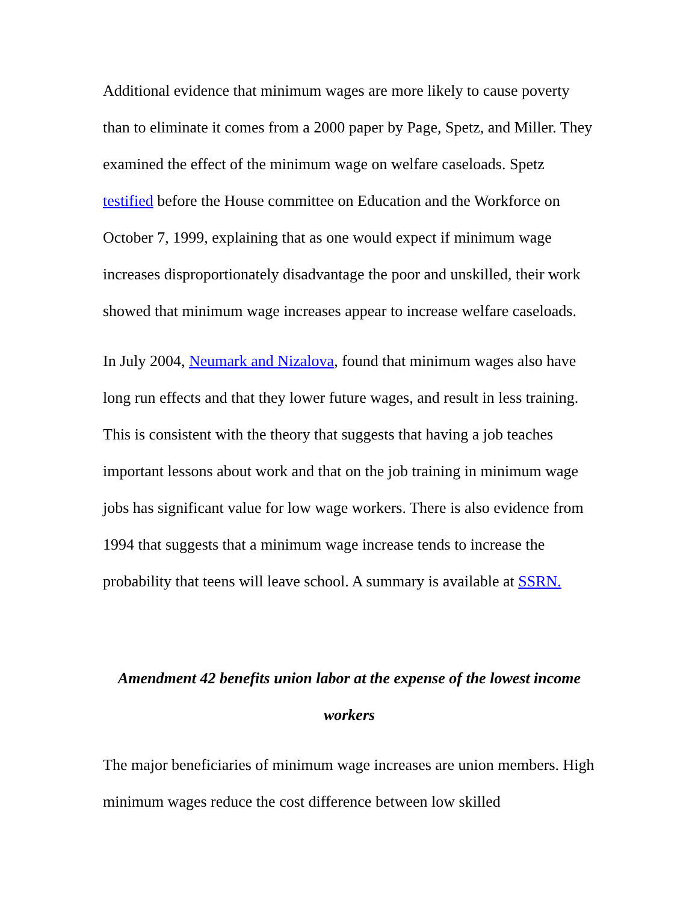Additional evidence that minimum wages are more likely to cause poverty than to eliminate it comes from a 2000 paper by Page, Spetz, and Miller. They examined the effect of the minimum wage on welfare caseloads. Spetz testified before the House committee on Education and the Workforce on October 7, 1999, explaining that as one would expect if minimum wage increases disproportionately disadvantage the poor and unskilled, their work showed that minimum wage increases appear to increase welfare caseloads.
In July 2004, Neumark and Nizalova, found that minimum wages also have long run effects and that they lower future wages, and result in less training. This is consistent with the theory that suggests that having a job teaches important lessons about work and that on the job training in minimum wage jobs has significant value for low wage workers. There is also evidence from 1994 that suggests that a minimum wage increase tends to increase the probability that teens will leave school. A summary is available at SSRN.
Amendment 42 benefits union labor at the expense of the lowest income workers
The major beneficiaries of minimum wage increases are union members. High minimum wages reduce the cost difference between low skilled